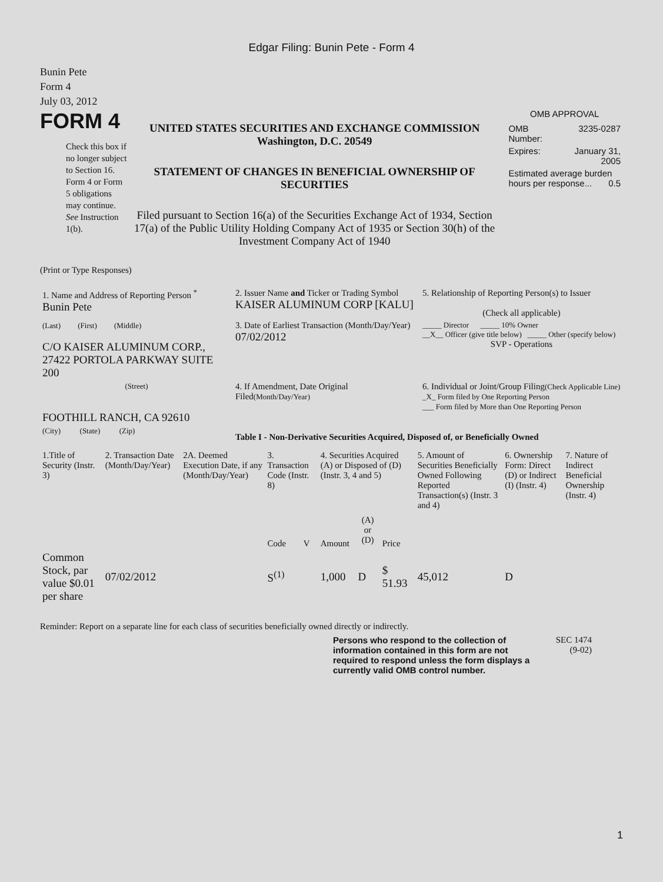Edgar Filing: Bunin Pete - Form 4
Bunin Pete
Form 4
July 03, 2012
FORM 4
Check this box if no longer subject to Section 16. Form 4 or Form 5 obligations may continue. See Instruction 1(b).
UNITED STATES SECURITIES AND EXCHANGE COMMISSION
Washington, D.C. 20549
STATEMENT OF CHANGES IN BENEFICIAL OWNERSHIP OF SECURITIES
Filed pursuant to Section 16(a) of the Securities Exchange Act of 1934, Section 17(a) of the Public Utility Holding Company Act of 1935 or Section 30(h) of the Investment Company Act of 1940
OMB APPROVAL
| OMB Number: | 3235-0287 |
| Expires: | January 31, 2005 |
| Estimated average burden hours per response... 0.5 | |
(Print or Type Responses)
| 1. Name and Address of Reporting Person <sup>*</sup> Bunin Pete | 2. Issuer Name and Ticker or Trading Symbol KAISER ALUMINUM CORP [KALU] | 5. Relationship of Reporting Person(s) to Issuer (Check all applicable) |
| (Last) (First) (Middle) C/O KAISER ALUMINUM CORP., 27422 PORTOLA PARKWAY SUITE 200 | 3. Date of Earliest Transaction (Month/Day/Year) 07/02/2012 | _____ Director _____ 10% Owner __X__ Officer (give title below) _____ Other (specify below) SVP - Operations |
| (Street) FOOTHILL RANCH, CA 92610 | 4. If Amendment, Date Original Filed (Month/Day/Year) | 6. Individual or Joint/Group Filing (Check Applicable Line) _X_ Form filed by One Reporting Person ___ Form filed by More than One Reporting Person |
| (City) (State) (Zip) | Table I - Non-Derivative Securities Acquired, Disposed of, or Beneficially Owned | |
| 1.Title of Security (Instr. 3) | 2. Transaction Date (Month/Day/Year) | 2A. Deemed Execution Date, if any (Month/Day/Year) | 3. Transaction Code (Instr. 8) | | 4. Securities Acquired (A) or Disposed of (D) (Instr. 3, 4 and 5) | | | 5. Amount of Securities Beneficially Owned Following Reported Transaction(s) (Instr. 3 and 4) | 6. Ownership Form: Direct (D) or Indirect (I) (Instr. 4) | 7. Nature of Indirect Beneficial Ownership (Instr. 4) |
| --- | --- | --- | --- | --- | --- | --- | --- | --- | --- | --- |
| | | | Code | V | Amount | (A) or (D) | Price | | | |
| Common Stock, par value $0.01 per share | 07/02/2012 | | S<sup>(1)</sup> | | 1,000 | D | $ 51.93 | 45,012 | D | |
Reminder: Report on a separate line for each class of securities beneficially owned directly or indirectly.
Persons who respond to the collection of information contained in this form are not required to respond unless the form displays a currently valid OMB control number.
SEC 1474
(9-02)
1